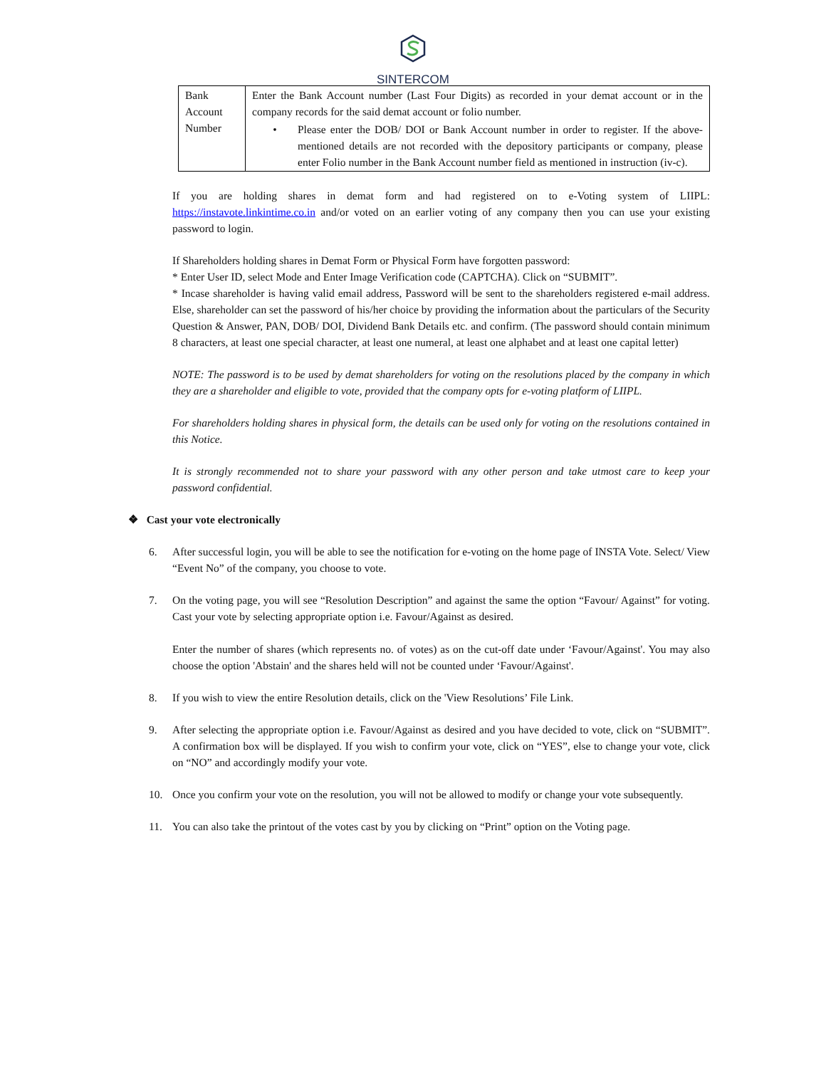SINTERCOM
| Bank Account Number | Enter the Bank Account number (Last Four Digits) as recorded in your demat account or in the company records for the said demat account or folio number. • Please enter the DOB/ DOI or Bank Account number in order to register. If the above-mentioned details are not recorded with the depository participants or company, please enter Folio number in the Bank Account number field as mentioned in instruction (iv-c). |
If you are holding shares in demat form and had registered on to e-Voting system of LIIPL: https://instavote.linkintime.co.in and/or voted on an earlier voting of any company then you can use your existing password to login.
If Shareholders holding shares in Demat Form or Physical Form have forgotten password:
* Enter User ID, select Mode and Enter Image Verification code (CAPTCHA). Click on “SUBMIT”.
* Incase shareholder is having valid email address, Password will be sent to the shareholders registered e-mail address. Else, shareholder can set the password of his/her choice by providing the information about the particulars of the Security Question & Answer, PAN, DOB/ DOI, Dividend Bank Details etc. and confirm. (The password should contain minimum 8 characters, at least one special character, at least one numeral, at least one alphabet and at least one capital letter)
NOTE: The password is to be used by demat shareholders for voting on the resolutions placed by the company in which they are a shareholder and eligible to vote, provided that the company opts for e-voting platform of LIIPL.
For shareholders holding shares in physical form, the details can be used only for voting on the resolutions contained in this Notice.
It is strongly recommended not to share your password with any other person and take utmost care to keep your password confidential.
❖ Cast your vote electronically
6. After successful login, you will be able to see the notification for e-voting on the home page of INSTA Vote. Select/ View “Event No” of the company, you choose to vote.
7. On the voting page, you will see “Resolution Description” and against the same the option “Favour/ Against” for voting. Cast your vote by selecting appropriate option i.e. Favour/Against as desired.
Enter the number of shares (which represents no. of votes) as on the cut-off date under ‘Favour/Against'. You may also choose the option 'Abstain' and the shares held will not be counted under ‘Favour/Against'.
8. If you wish to view the entire Resolution details, click on the 'View Resolutions’ File Link.
9. After selecting the appropriate option i.e. Favour/Against as desired and you have decided to vote, click on “SUBMIT”. A confirmation box will be displayed. If you wish to confirm your vote, click on “YES”, else to change your vote, click on “NO” and accordingly modify your vote.
10. Once you confirm your vote on the resolution, you will not be allowed to modify or change your vote subsequently.
11. You can also take the printout of the votes cast by you by clicking on “Print” option on the Voting page.